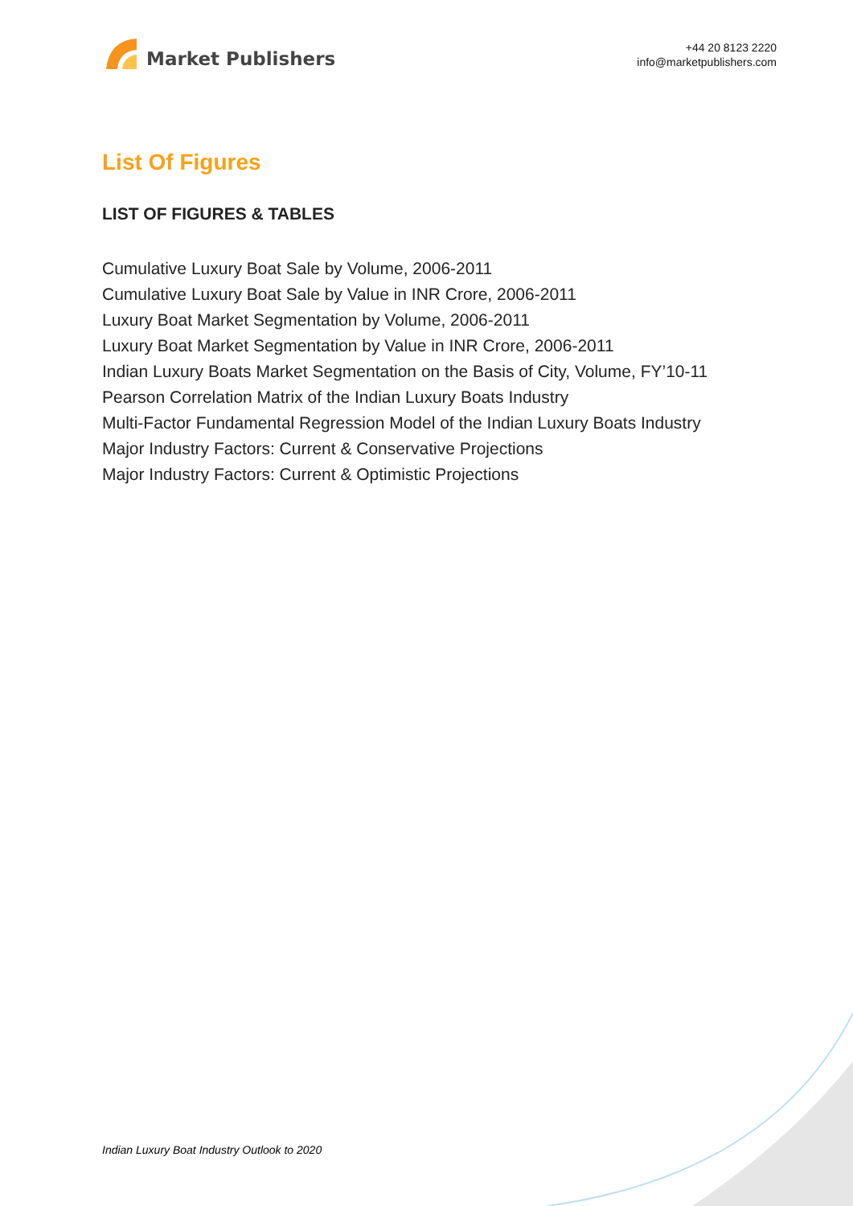Market Publishers
+44 20 8123 2220
info@marketpublishers.com
List Of Figures
LIST OF FIGURES & TABLES
Cumulative Luxury Boat Sale by Volume, 2006-2011
Cumulative Luxury Boat Sale by Value in INR Crore, 2006-2011
Luxury Boat Market Segmentation by Volume, 2006-2011
Luxury Boat Market Segmentation by Value in INR Crore, 2006-2011
Indian Luxury Boats Market Segmentation on the Basis of City, Volume, FY’10-11
Pearson Correlation Matrix of the Indian Luxury Boats Industry
Multi-Factor Fundamental Regression Model of the Indian Luxury Boats Industry
Major Industry Factors: Current & Conservative Projections
Major Industry Factors: Current & Optimistic Projections
Indian Luxury Boat Industry Outlook to 2020